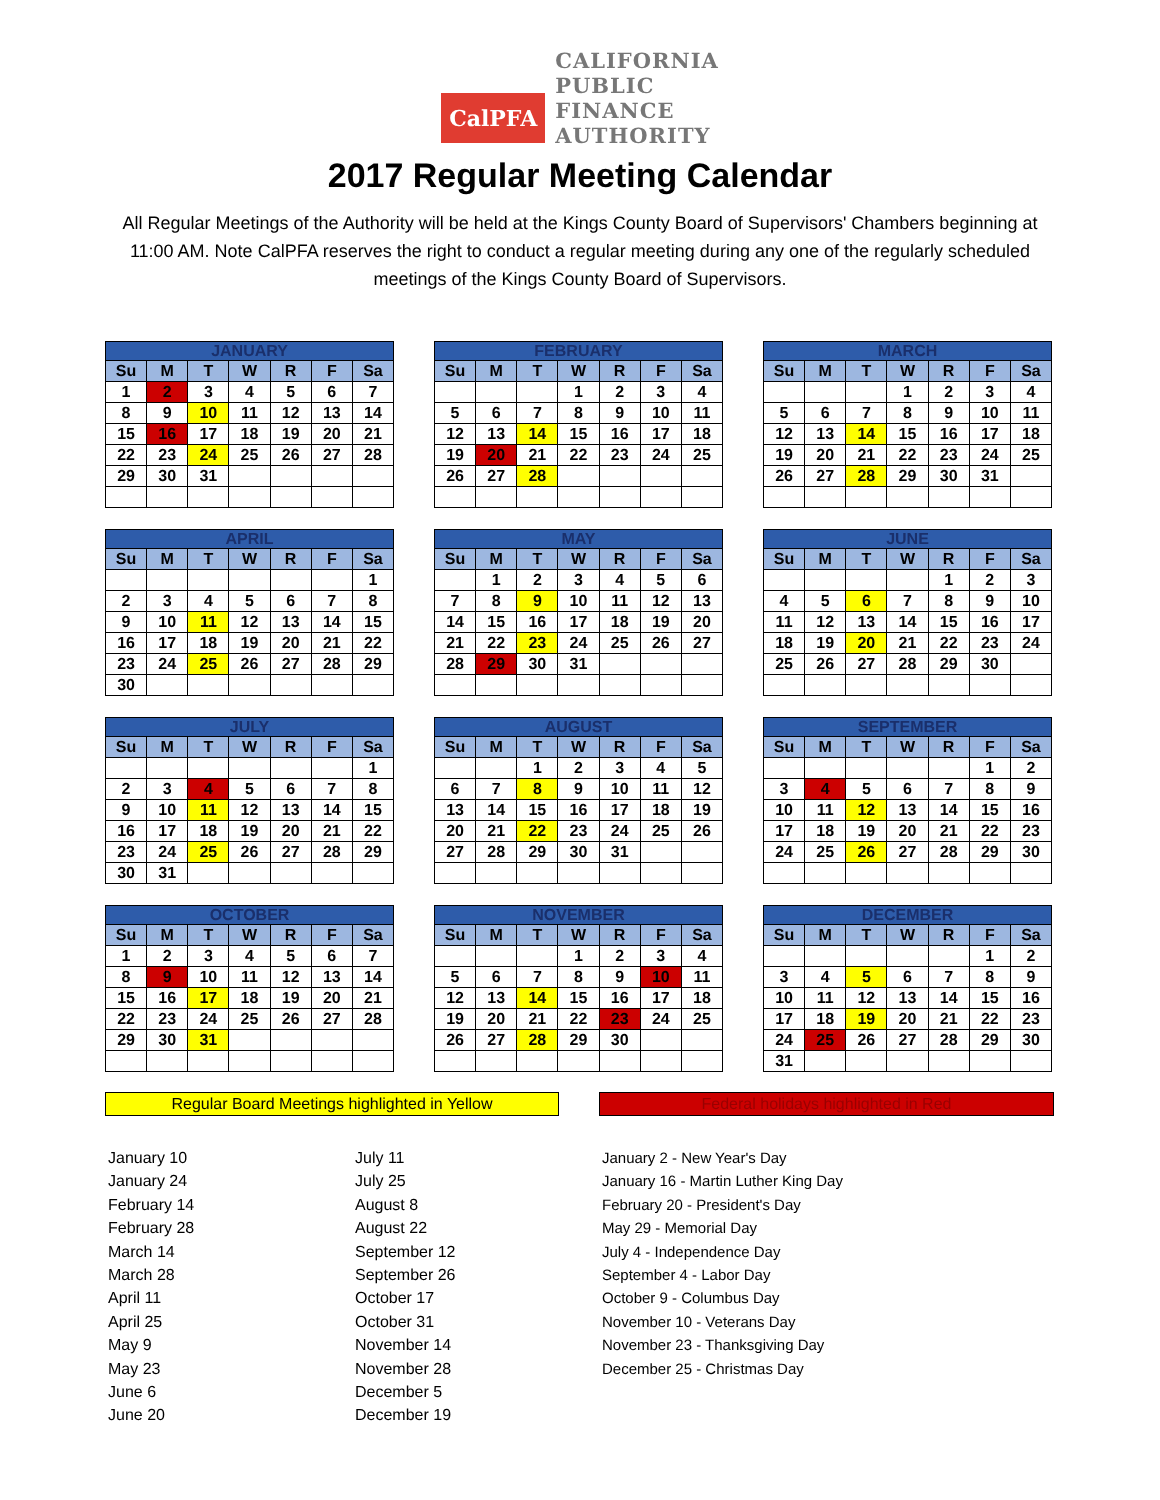CalPFA
CALIFORNIA
PUBLIC
FINANCE
AUTHORITY
2017 Regular Meeting Calendar
All Regular Meetings of the Authority will be held at the Kings County Board of Supervisors' Chambers beginning at 11:00 AM. Note CalPFA reserves the right to conduct a regular meeting during any one of the regularly scheduled meetings of the Kings County Board of Supervisors.
| JANUARY | | | | | | |
| --- | --- | --- | --- | --- | --- | --- |
| Su | M | T | W | R | F | Sa |
| 1 | 2 | 3 | 4 | 5 | 6 | 7 |
| 8 | 9 | 10 | 11 | 12 | 13 | 14 |
| 15 | 16 | 17 | 18 | 19 | 20 | 21 |
| 22 | 23 | 24 | 25 | 26 | 27 | 28 |
| 29 | 30 | 31 | | | | |
| FEBRUARY | | | | | | |
| --- | --- | --- | --- | --- | --- | --- |
| Su | M | T | W | R | F | Sa |
| | | | 1 | 2 | 3 | 4 |
| 5 | 6 | 7 | 8 | 9 | 10 | 11 |
| 12 | 13 | 14 | 15 | 16 | 17 | 18 |
| 19 | 20 | 21 | 22 | 23 | 24 | 25 |
| 26 | 27 | 28 | | | | |
| MARCH | | | | | | |
| --- | --- | --- | --- | --- | --- | --- |
| Su | M | T | W | R | F | Sa |
| | | | 1 | 2 | 3 | 4 |
| 5 | 6 | 7 | 8 | 9 | 10 | 11 |
| 12 | 13 | 14 | 15 | 16 | 17 | 18 |
| 19 | 20 | 21 | 22 | 23 | 24 | 25 |
| 26 | 27 | 28 | 29 | 30 | 31 | |
| APRIL | | | | | | |
| --- | --- | --- | --- | --- | --- | --- |
| Su | M | T | W | R | F | Sa |
| | | | | | | 1 |
| 2 | 3 | 4 | 5 | 6 | 7 | 8 |
| 9 | 10 | 11 | 12 | 13 | 14 | 15 |
| 16 | 17 | 18 | 19 | 20 | 21 | 22 |
| 23 | 24 | 25 | 26 | 27 | 28 | 29 |
| 30 | | | | | | |
| MAY | | | | | | |
| --- | --- | --- | --- | --- | --- | --- |
| Su | M | T | W | R | F | Sa |
| | 1 | 2 | 3 | 4 | 5 | 6 |
| 7 | 8 | 9 | 10 | 11 | 12 | 13 |
| 14 | 15 | 16 | 17 | 18 | 19 | 20 |
| 21 | 22 | 23 | 24 | 25 | 26 | 27 |
| 28 | 29 | 30 | 31 | | | |
| JUNE | | | | | | |
| --- | --- | --- | --- | --- | --- | --- |
| Su | M | T | W | R | F | Sa |
| | | | | 1 | 2 | 3 |
| 4 | 5 | 6 | 7 | 8 | 9 | 10 |
| 11 | 12 | 13 | 14 | 15 | 16 | 17 |
| 18 | 19 | 20 | 21 | 22 | 23 | 24 |
| 25 | 26 | 27 | 28 | 29 | 30 | |
| JULY | | | | | | |
| --- | --- | --- | --- | --- | --- | --- |
| Su | M | T | W | R | F | Sa |
| | | | | | | 1 |
| 2 | 3 | 4 | 5 | 6 | 7 | 8 |
| 9 | 10 | 11 | 12 | 13 | 14 | 15 |
| 16 | 17 | 18 | 19 | 20 | 21 | 22 |
| 23 | 24 | 25 | 26 | 27 | 28 | 29 |
| 30 | 31 | | | | | |
| AUGUST | | | | | | |
| --- | --- | --- | --- | --- | --- | --- |
| Su | M | T | W | R | F | Sa |
| | | 1 | 2 | 3 | 4 | 5 |
| 6 | 7 | 8 | 9 | 10 | 11 | 12 |
| 13 | 14 | 15 | 16 | 17 | 18 | 19 |
| 20 | 21 | 22 | 23 | 24 | 25 | 26 |
| 27 | 28 | 29 | 30 | 31 | | |
| SEPTEMBER | | | | | | |
| --- | --- | --- | --- | --- | --- | --- |
| Su | M | T | W | R | F | Sa |
| | | | | | 1 | 2 |
| 3 | 4 | 5 | 6 | 7 | 8 | 9 |
| 10 | 11 | 12 | 13 | 14 | 15 | 16 |
| 17 | 18 | 19 | 20 | 21 | 22 | 23 |
| 24 | 25 | 26 | 27 | 28 | 29 | 30 |
| OCTOBER | | | | | | |
| --- | --- | --- | --- | --- | --- | --- |
| Su | M | T | W | R | F | Sa |
| 1 | 2 | 3 | 4 | 5 | 6 | 7 |
| 8 | 9 | 10 | 11 | 12 | 13 | 14 |
| 15 | 16 | 17 | 18 | 19 | 20 | 21 |
| 22 | 23 | 24 | 25 | 26 | 27 | 28 |
| 29 | 30 | 31 | | | | |
| NOVEMBER | | | | | | |
| --- | --- | --- | --- | --- | --- | --- |
| Su | M | T | W | R | F | Sa |
| | | | 1 | 2 | 3 | 4 |
| 5 | 6 | 7 | 8 | 9 | 10 | 11 |
| 12 | 13 | 14 | 15 | 16 | 17 | 18 |
| 19 | 20 | 21 | 22 | 23 | 24 | 25 |
| 26 | 27 | 28 | 29 | 30 | | |
| DECEMBER | | | | | | |
| --- | --- | --- | --- | --- | --- | --- |
| Su | M | T | W | R | F | Sa |
| | | | | | 1 | 2 |
| 3 | 4 | 5 | 6 | 7 | 8 | 9 |
| 10 | 11 | 12 | 13 | 14 | 15 | 16 |
| 17 | 18 | 19 | 20 | 21 | 22 | 23 |
| 24 | 25 | 26 | 27 | 28 | 29 | 30 |
| 31 | | | | | | |
Regular Board Meetings highlighted in Yellow Federal holidays highlighted in Red
January 10
January 24
February 14
February 28
March 14
March 28
April 11
April 25
May 9
May 23
June 6
June 20
July 11
July 25
August 8
August 22
September 12
September 26
October 17
October 31
November 14
November 28
December 5
December 19
January 2 - New Year's Day
January 16 - Martin Luther King Day
February 20 - President's Day
May 29 - Memorial Day
July 4 - Independence Day
September 4 - Labor Day
October 9 - Columbus Day
November 10 - Veterans Day
November 23 - Thanksgiving Day
December 25 - Christmas Day